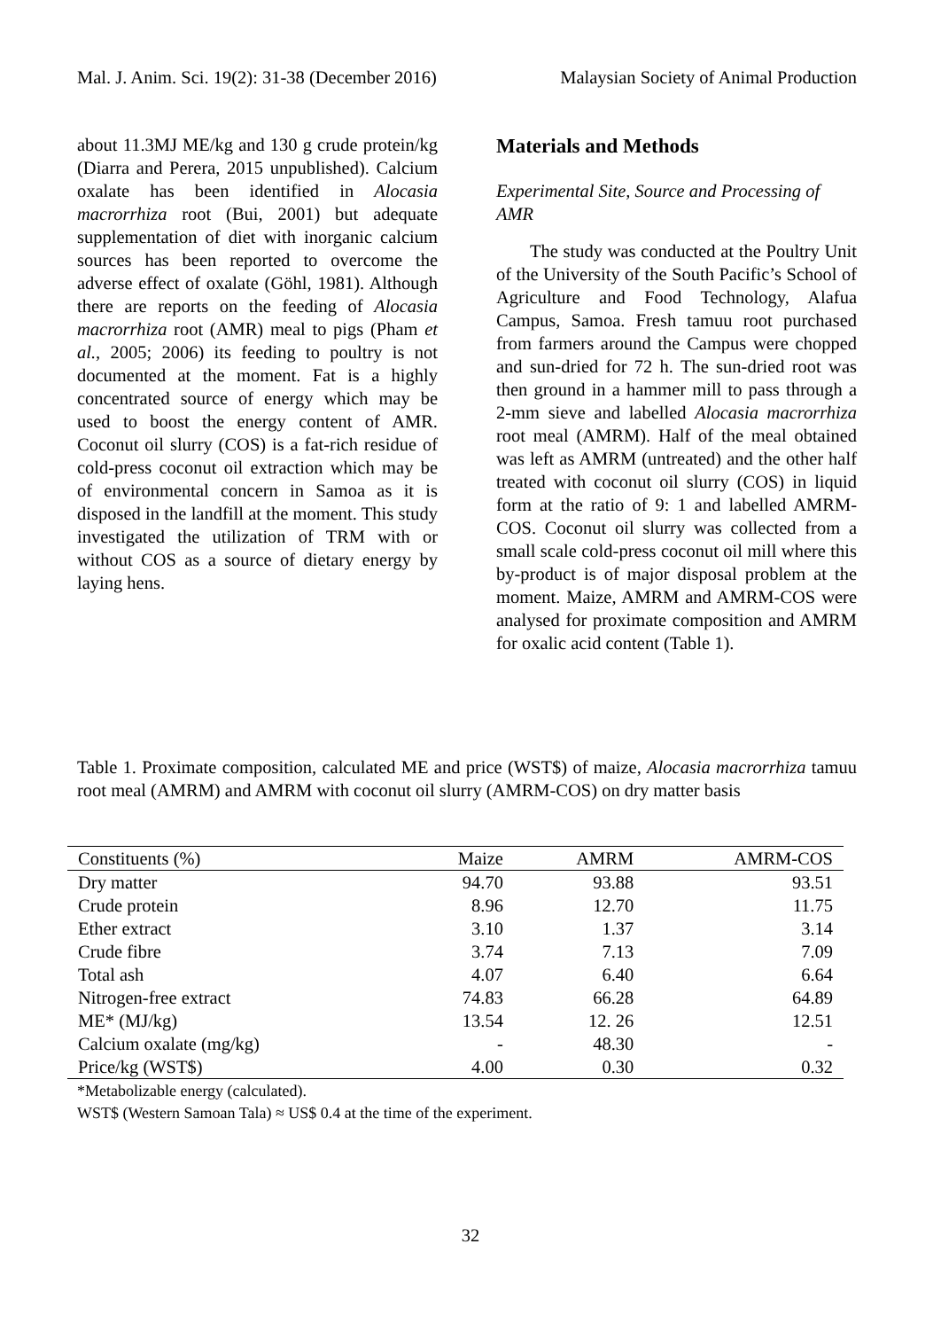Mal. J. Anim. Sci. 19(2): 31-38 (December 2016) Malaysian Society of Animal Production
about 11.3MJ ME/kg and 130 g crude protein/kg (Diarra and Perera, 2015 unpublished). Calcium oxalate has been identified in Alocasia macrorrhiza root (Bui, 2001) but adequate supplementation of diet with inorganic calcium sources has been reported to overcome the adverse effect of oxalate (Göhl, 1981). Although there are reports on the feeding of Alocasia macrorrhiza root (AMR) meal to pigs (Pham et al., 2005; 2006) its feeding to poultry is not documented at the moment. Fat is a highly concentrated source of energy which may be used to boost the energy content of AMR. Coconut oil slurry (COS) is a fat-rich residue of cold-press coconut oil extraction which may be of environmental concern in Samoa as it is disposed in the landfill at the moment. This study investigated the utilization of TRM with or without COS as a source of dietary energy by laying hens.
Materials and Methods
Experimental Site, Source and Processing of AMR
The study was conducted at the Poultry Unit of the University of the South Pacific’s School of Agriculture and Food Technology, Alafua Campus, Samoa. Fresh tamuu root purchased from farmers around the Campus were chopped and sun-dried for 72 h. The sun-dried root was then ground in a hammer mill to pass through a 2-mm sieve and labelled Alocasia macrorrhiza root meal (AMRM). Half of the meal obtained was left as AMRM (untreated) and the other half treated with coconut oil slurry (COS) in liquid form at the ratio of 9: 1 and labelled AMRM-COS. Coconut oil slurry was collected from a small scale cold-press coconut oil mill where this by-product is of major disposal problem at the moment. Maize, AMRM and AMRM-COS were analysed for proximate composition and AMRM for oxalic acid content (Table 1).
Table 1. Proximate composition, calculated ME and price (WST$) of maize, Alocasia macrorrhiza tamuu root meal (AMRM) and AMRM with coconut oil slurry (AMRM-COS) on dry matter basis
| Constituents (%) | Maize | AMRM | AMRM-COS |
| --- | --- | --- | --- |
| Dry matter | 94.70 | 93.88 | 93.51 |
| Crude protein | 8.96 | 12.70 | 11.75 |
| Ether extract | 3.10 | 1.37 | 3.14 |
| Crude fibre | 3.74 | 7.13 | 7.09 |
| Total ash | 4.07 | 6.40 | 6.64 |
| Nitrogen-free extract | 74.83 | 66.28 | 64.89 |
| ME* (MJ/kg) | 13.54 | 12. 26 | 12.51 |
| Calcium oxalate (mg/kg) | - | 48.30 | - |
| Price/kg (WST$) | 4.00 | 0.30 | 0.32 |
*Metabolizable energy (calculated).
WST$ (Western Samoan Tala) ≈ US$ 0.4 at the time of the experiment.
32